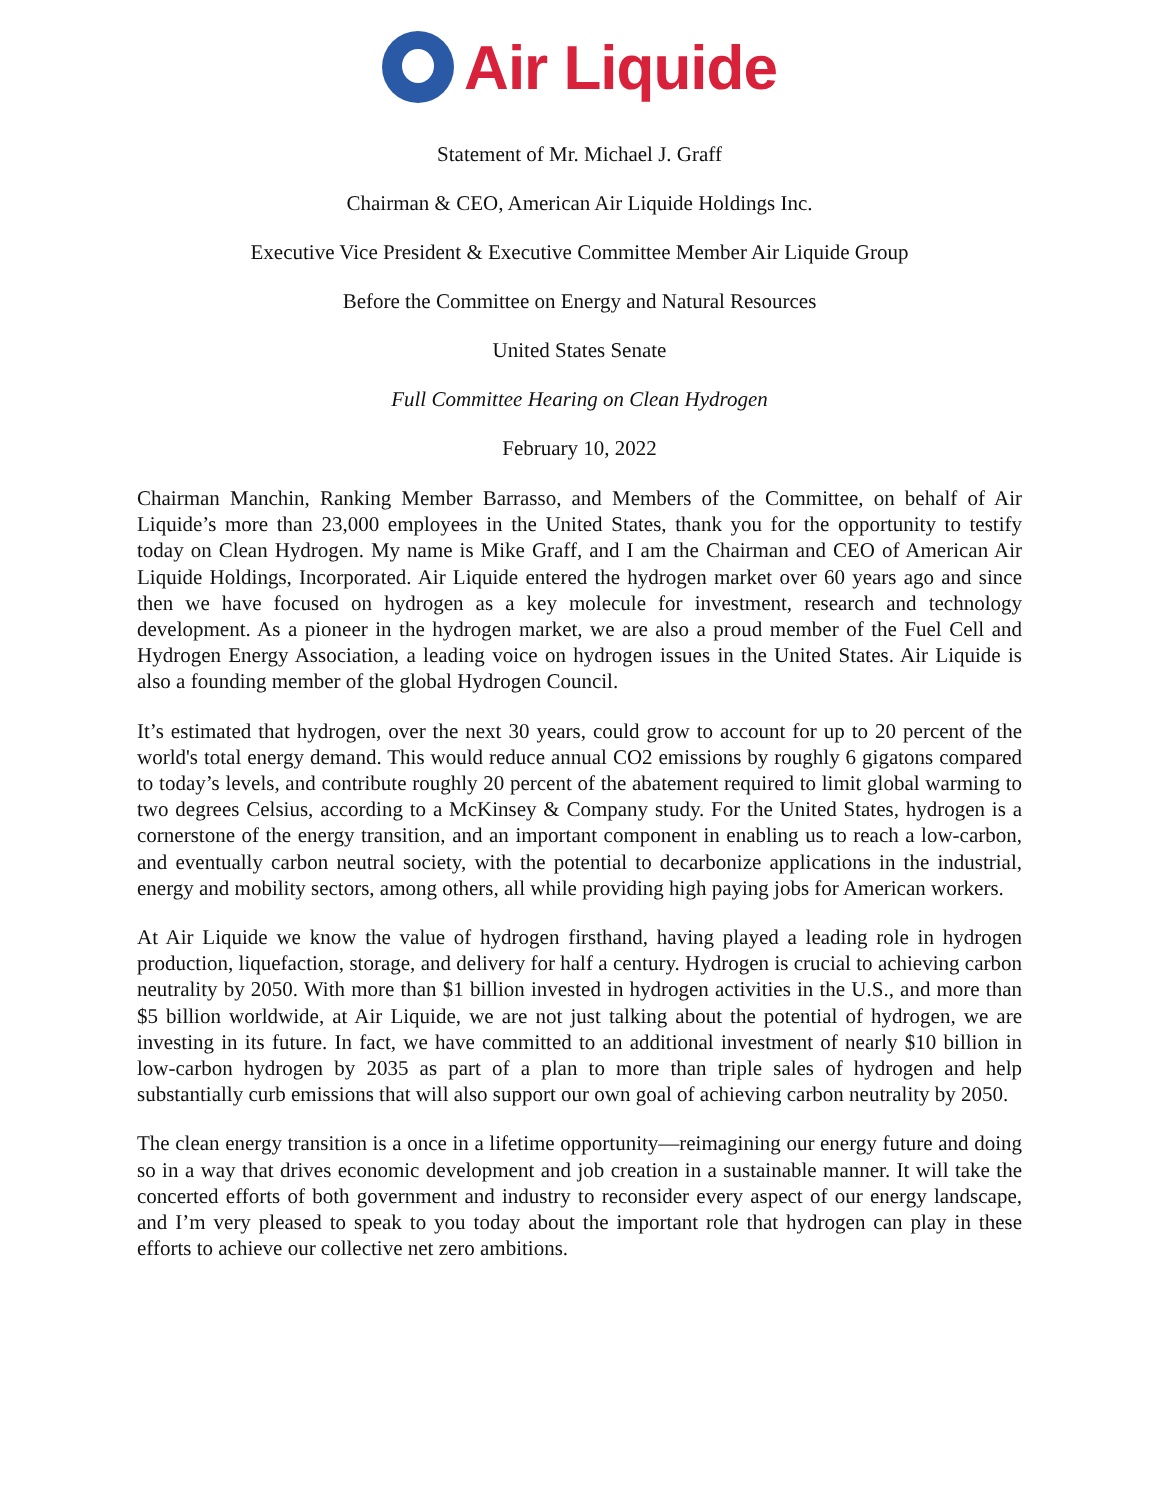Air Liquide
Statement of Mr. Michael J. Graff
Chairman & CEO, American Air Liquide Holdings Inc.
Executive Vice President & Executive Committee Member Air Liquide Group
Before the Committee on Energy and Natural Resources
United States Senate
Full Committee Hearing on Clean Hydrogen
February 10, 2022
Chairman Manchin, Ranking Member Barrasso, and Members of the Committee, on behalf of Air Liquide’s more than 23,000 employees in the United States, thank you for the opportunity to testify today on Clean Hydrogen. My name is Mike Graff, and I am the Chairman and CEO of American Air Liquide Holdings, Incorporated. Air Liquide entered the hydrogen market over 60 years ago and since then we have focused on hydrogen as a key molecule for investment, research and technology development. As a pioneer in the hydrogen market, we are also a proud member of the Fuel Cell and Hydrogen Energy Association, a leading voice on hydrogen issues in the United States. Air Liquide is also a founding member of the global Hydrogen Council.
It’s estimated that hydrogen, over the next 30 years, could grow to account for up to 20 percent of the world's total energy demand. This would reduce annual CO2 emissions by roughly 6 gigatons compared to today’s levels, and contribute roughly 20 percent of the abatement required to limit global warming to two degrees Celsius, according to a McKinsey & Company study. For the United States, hydrogen is a cornerstone of the energy transition, and an important component in enabling us to reach a low-carbon, and eventually carbon neutral society, with the potential to decarbonize applications in the industrial, energy and mobility sectors, among others, all while providing high paying jobs for American workers.
At Air Liquide we know the value of hydrogen firsthand, having played a leading role in hydrogen production, liquefaction, storage, and delivery for half a century. Hydrogen is crucial to achieving carbon neutrality by 2050. With more than $1 billion invested in hydrogen activities in the U.S., and more than $5 billion worldwide, at Air Liquide, we are not just talking about the potential of hydrogen, we are investing in its future. In fact, we have committed to an additional investment of nearly $10 billion in low-carbon hydrogen by 2035 as part of a plan to more than triple sales of hydrogen and help substantially curb emissions that will also support our own goal of achieving carbon neutrality by 2050.
The clean energy transition is a once in a lifetime opportunity—reimagining our energy future and doing so in a way that drives economic development and job creation in a sustainable manner. It will take the concerted efforts of both government and industry to reconsider every aspect of our energy landscape, and I’m very pleased to speak to you today about the important role that hydrogen can play in these efforts to achieve our collective net zero ambitions.